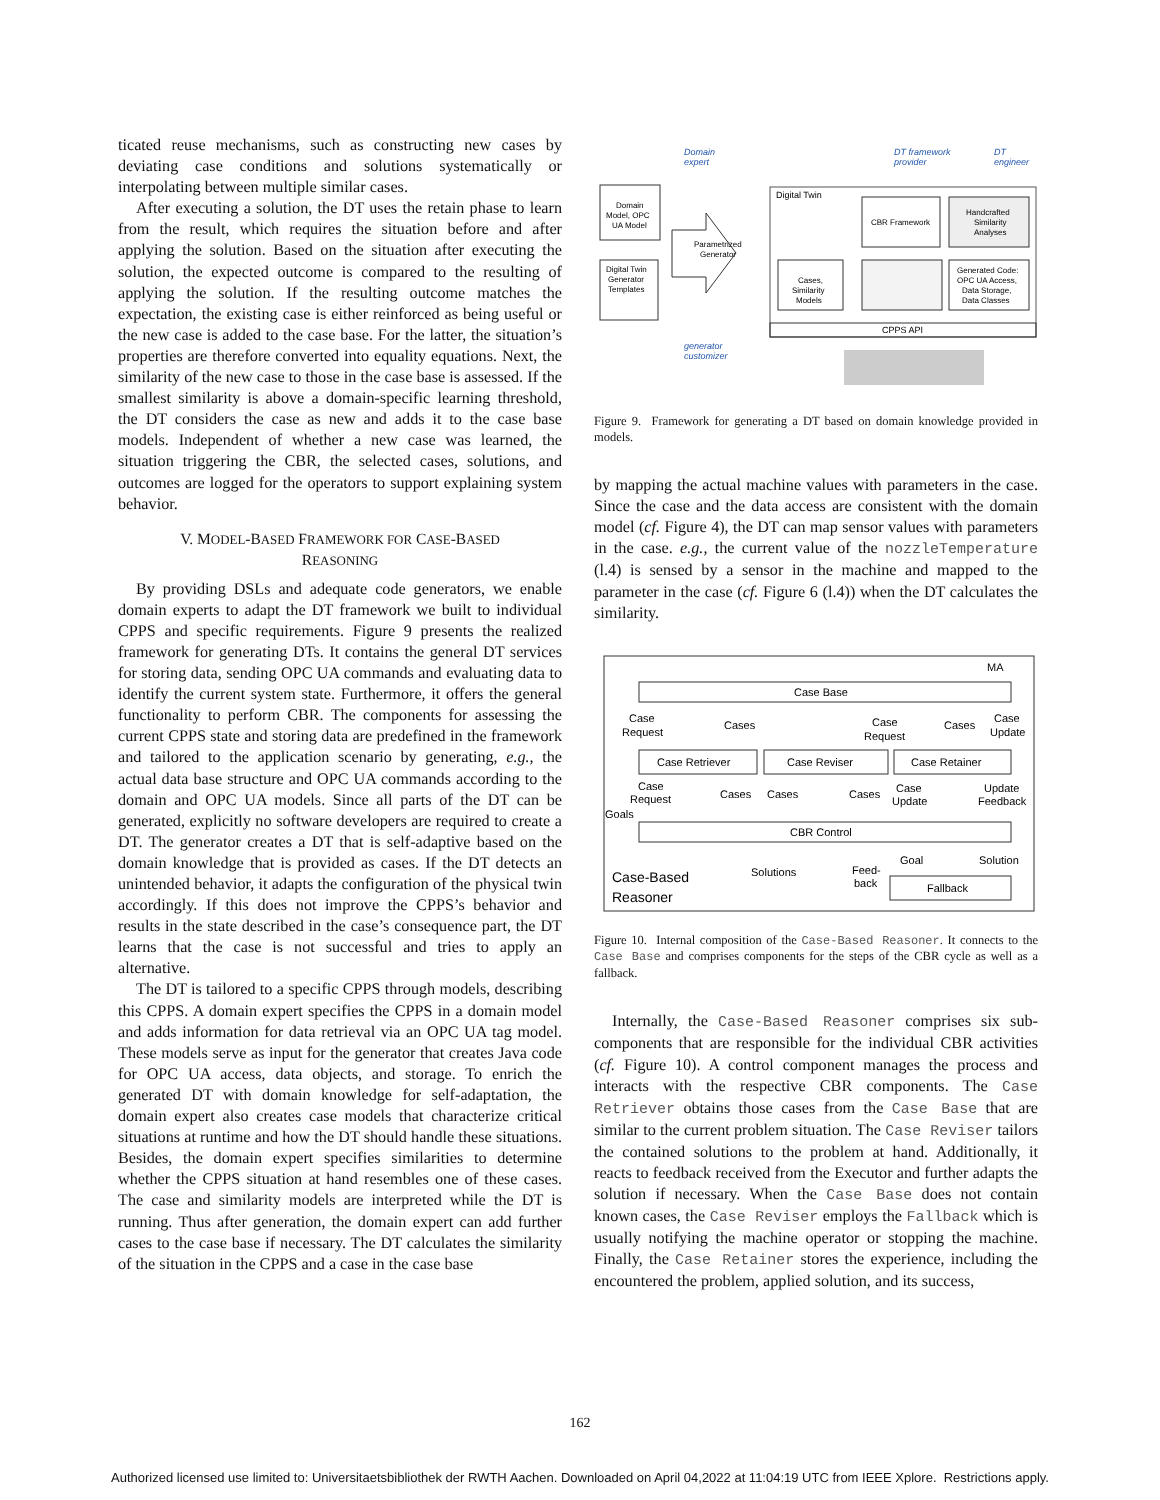ticated reuse mechanisms, such as constructing new cases by deviating case conditions and solutions systematically or interpolating between multiple similar cases.
After executing a solution, the DT uses the retain phase to learn from the result, which requires the situation before and after applying the solution. Based on the situation after executing the solution, the expected outcome is compared to the resulting of applying the solution. If the resulting outcome matches the expectation, the existing case is either reinforced as being useful or the new case is added to the case base. For the latter, the situation’s properties are therefore converted into equality equations. Next, the similarity of the new case to those in the case base is assessed. If the smallest similarity is above a domain-specific learning threshold, the DT considers the case as new and adds it to the case base models. Independent of whether a new case was learned, the situation triggering the CBR, the selected cases, solutions, and outcomes are logged for the operators to support explaining system behavior.
V. MODEL-BASED FRAMEWORK FOR CASE-BASED
REASONING
By providing DSLs and adequate code generators, we enable domain experts to adapt the DT framework we built to individual CPPS and specific requirements. Figure 9 presents the realized framework for generating DTs. It contains the general DT services for storing data, sending OPC UA commands and evaluating data to identify the current system state. Furthermore, it offers the general functionality to perform CBR. The components for assessing the current CPPS state and storing data are predefined in the framework and tailored to the application scenario by generating, e.g., the actual data base structure and OPC UA commands according to the domain and OPC UA models. Since all parts of the DT can be generated, explicitly no software developers are required to create a DT. The generator creates a DT that is self-adaptive based on the domain knowledge that is provided as cases. If the DT detects an unintended behavior, it adapts the configuration of the physical twin accordingly. If this does not improve the CPPS’s behavior and results in the state described in the case’s consequence part, the DT learns that the case is not successful and tries to apply an alternative.
The DT is tailored to a specific CPPS through models, describing this CPPS. A domain expert specifies the CPPS in a domain model and adds information for data retrieval via an OPC UA tag model. These models serve as input for the generator that creates Java code for OPC UA access, data objects, and storage. To enrich the generated DT with domain knowledge for self-adaptation, the domain expert also creates case models that characterize critical situations at runtime and how the DT should handle these situations. Besides, the domain expert specifies similarities to determine whether the CPPS situation at hand resembles one of these cases. The case and similarity models are interpreted while the DT is running. Thus after generation, the domain expert can add further cases to the case base if necessary. The DT calculates the similarity of the situation in the CPPS and a case in the case base
Domain
expert
DT framework
provider
DT
engineer
Domain
Model, OPC
UA Model
Digital Twin
Generator
Templates
Parametrized
Generator
Digital Twin
CBR Framework
Handcrafted
Similarity
Analyses
Cases,
Similarity
Models
Generated Code:
OPC UA Access,
Data Storage,
Data Classes
CPPS API
generator
customizer
Figure 9. Framework for generating a DT based on domain knowledge provided in models.
by mapping the actual machine values with parameters in the case. Since the case and the data access are consistent with the domain model (cf. Figure 4), the DT can map sensor values with parameters in the case. e.g., the current value of the nozzleTemperature (l.4) is sensed by a sensor in the machine and mapped to the parameter in the case (cf. Figure 6 (l.4)) when the DT calculates the similarity.
MA
Case Base
Case
Request
Cases
Case
Request
Cases
Case
Update
Case Retriever
Case Reviser
Case Retainer
Case
Request
Cases
Cases
Cases
Case
Update
Update
Feedback
Goals
CBR Control
Goal
Solution
Solutions
Feed-
back
Case-Based
Reasoner
Fallback
Figure 10. Internal composition of the Case-Based Reasoner. It connects to the Case Base and comprises components for the steps of the CBR cycle as well as a fallback.
Internally, the Case-Based Reasoner comprises six sub-components that are responsible for the individual CBR activities (cf. Figure 10). A control component manages the process and interacts with the respective CBR components. The Case Retriever obtains those cases from the Case Base that are similar to the current problem situation. The Case Reviser tailors the contained solutions to the problem at hand. Additionally, it reacts to feedback received from the Executor and further adapts the solution if necessary. When the Case Base does not contain known cases, the Case Reviser employs the Fallback which is usually notifying the machine operator or stopping the machine. Finally, the Case Retainer stores the experience, including the encountered the problem, applied solution, and its success,
162
Authorized licensed use limited to: Universitaetsbibliothek der RWTH Aachen. Downloaded on April 04,2022 at 11:04:19 UTC from IEEE Xplore. Restrictions apply.